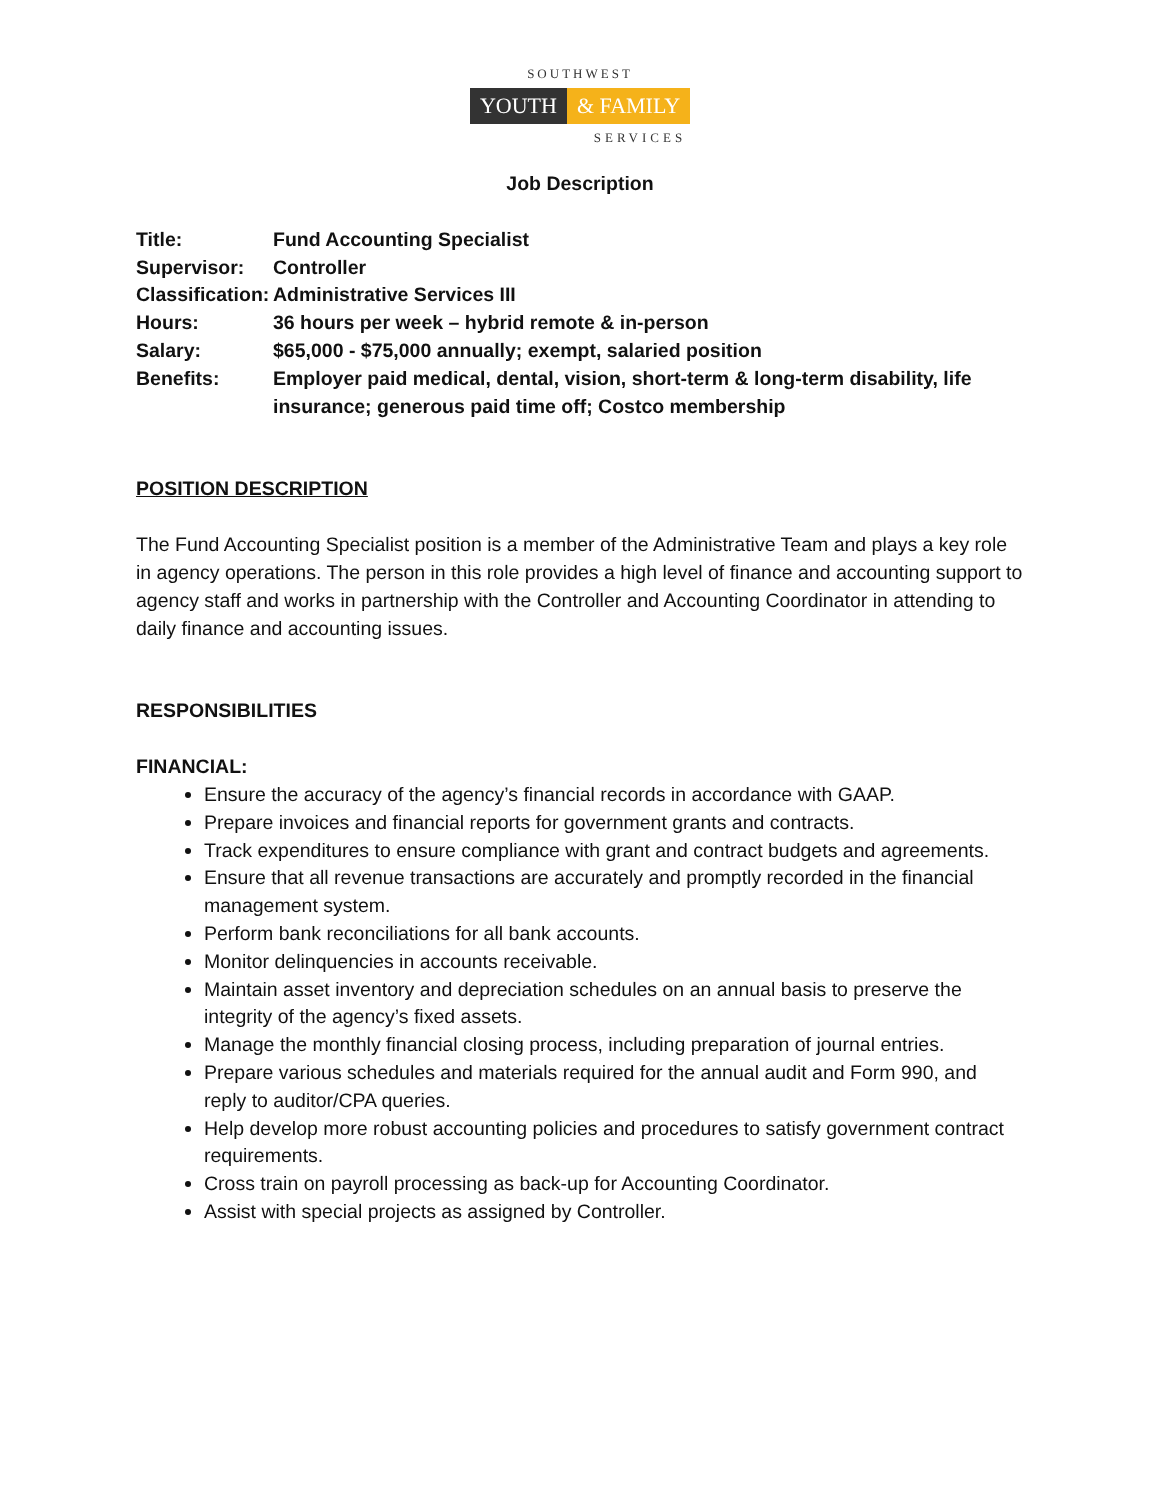SOUTHWEST
YOUTH & FAMILY
SERVICES
Job Description
Title:
Fund Accounting Specialist
Supervisor:
Controller
Classification:
Administrative Services III
Hours:
36 hours per week – hybrid remote & in-person
Salary:
$65,000 - $75,000 annually; exempt, salaried position
Benefits:
Employer paid medical, dental, vision, short-term & long-term disability, life insurance; generous paid time off; Costco membership
POSITION DESCRIPTION
The Fund Accounting Specialist position is a member of the Administrative Team and plays a key role in agency operations. The person in this role provides a high level of finance and accounting support to agency staff and works in partnership with the Controller and Accounting Coordinator in attending to daily finance and accounting issues.
RESPONSIBILITIES
FINANCIAL:
Ensure the accuracy of the agency’s financial records in accordance with GAAP.
Prepare invoices and financial reports for government grants and contracts.
Track expenditures to ensure compliance with grant and contract budgets and agreements.
Ensure that all revenue transactions are accurately and promptly recorded in the financial management system.
Perform bank reconciliations for all bank accounts.
Monitor delinquencies in accounts receivable.
Maintain asset inventory and depreciation schedules on an annual basis to preserve the integrity of the agency’s fixed assets.
Manage the monthly financial closing process, including preparation of journal entries.
Prepare various schedules and materials required for the annual audit and Form 990, and reply to auditor/CPA queries.
Help develop more robust accounting policies and procedures to satisfy government contract requirements.
Cross train on payroll processing as back-up for Accounting Coordinator.
Assist with special projects as assigned by Controller.